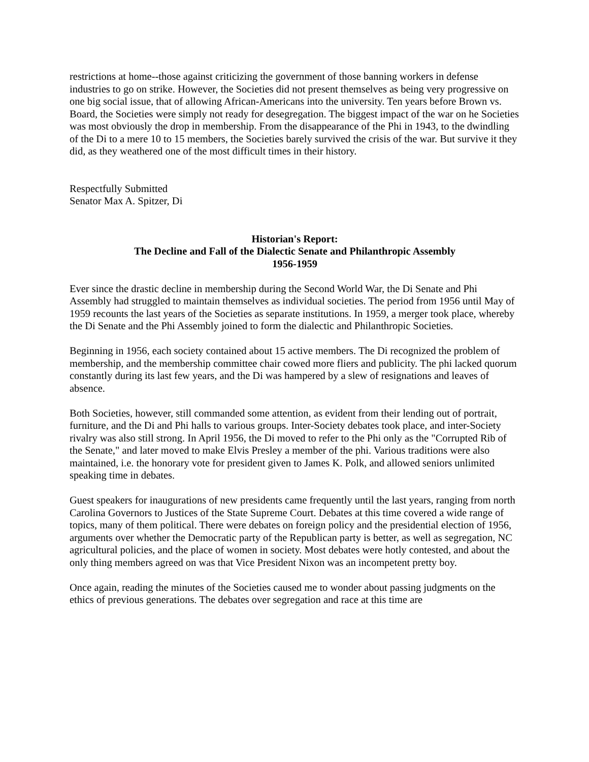restrictions at home--those against criticizing the government of those banning workers in defense industries to go on strike. However, the Societies did not present themselves as being very progressive on one big social issue, that of allowing African-Americans into the university. Ten years before Brown vs. Board, the Societies were simply not ready for desegregation. The biggest impact of the war on he Societies was most obviously the drop in membership. From the disappearance of the Phi in 1943, to the dwindling of the Di to a mere 10 to 15 members, the Societies barely survived the crisis of the war. But survive it they did, as they weathered one of the most difficult times in their history.
Respectfully Submitted
Senator Max A. Spitzer, Di
Historian's Report:
The Decline and Fall of the Dialectic Senate and Philanthropic Assembly
1956-1959
Ever since the drastic decline in membership during the Second World War, the Di Senate and Phi Assembly had struggled to maintain themselves as individual societies. The period from 1956 until May of 1959 recounts the last years of the Societies as separate institutions. In 1959, a merger took place, whereby the Di Senate and the Phi Assembly joined to form the dialectic and Philanthropic Societies.
Beginning in 1956, each society contained about 15 active members. The Di recognized the problem of membership, and the membership committee chair cowed more fliers and publicity. The phi lacked quorum constantly during its last few years, and the Di was hampered by a slew of resignations and leaves of absence.
Both Societies, however, still commanded some attention, as evident from their lending out of portrait, furniture, and the Di and Phi halls to various groups. Inter-Society debates took place, and inter-Society rivalry was also still strong. In April 1956, the Di moved to refer to the Phi only as the "Corrupted Rib of the Senate," and later moved to make Elvis Presley a member of the phi. Various traditions were also maintained, i.e. the honorary vote for president given to James K. Polk, and allowed seniors unlimited speaking time in debates.
Guest speakers for inaugurations of new presidents came frequently until the last years, ranging from north Carolina Governors to Justices of the State Supreme Court. Debates at this time covered a wide range of topics, many of them political. There were debates on foreign policy and the presidential election of 1956, arguments over whether the Democratic party of the Republican party is better, as well as segregation, NC agricultural policies, and the place of women in society. Most debates were hotly contested, and about the only thing members agreed on was that Vice President Nixon was an incompetent pretty boy.
Once again, reading the minutes of the Societies caused me to wonder about passing judgments on the ethics of previous generations. The debates over segregation and race at this time are